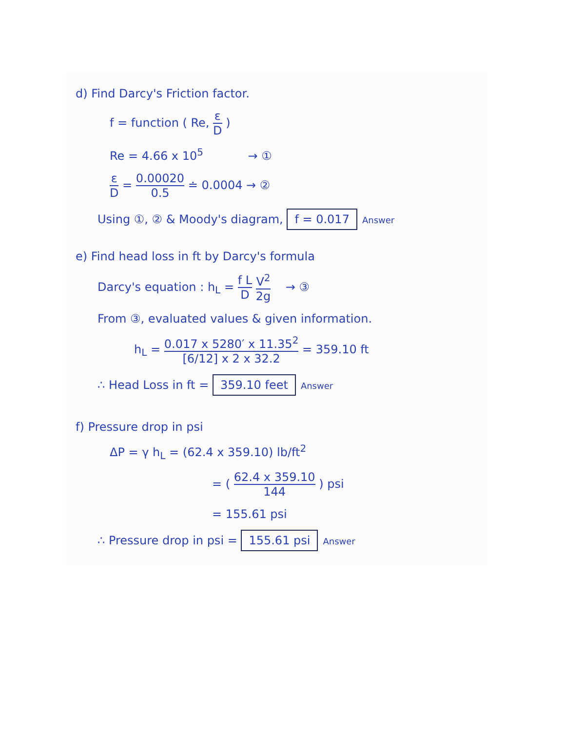d) Find Darcy's Friction factor.
f = function ( Re, ε D )
Re = 4.66 x 10<sup>5</sup> → ①
ε D = 0.00020 0.5 ≐ 0.0004 → ②
Using ①, ② & Moody's diagram, f = 0.017 Answer
e) Find head loss in ft by Darcy's formula
Darcy's equation : h<sub>L</sub> = f L D V<sup>2</sup> 2g → ③
From ③, evaluated values & given information.
h<sub>L</sub> = 0.017 x 5280′ x 11.35<sup>2</sup> [6/12] x 2 x 32.2 = 359.10 ft
∴ Head Loss in ft = 359.10 feet Answer
f) Pressure drop in psi
ΔP = γ h<sub>L</sub> = (62.4 x 359.10) lb/ft<sup>2</sup>
= ( 62.4 x 359.10 144 ) psi
= 155.61 psi
∴ Pressure drop in psi = 155.61 psi Answer